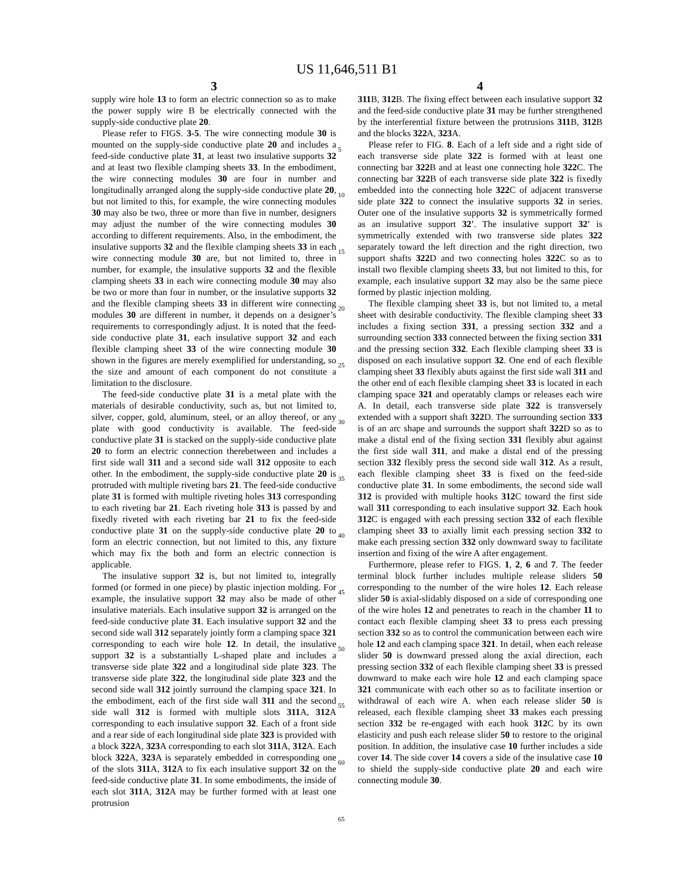US 11,646,511 B1
3
supply wire hole 13 to form an electric connection so as to make the power supply wire B be electrically connected with the supply-side conductive plate 20.
Please refer to FIGS. 3-5. The wire connecting module 30 is mounted on the supply-side conductive plate 20 and includes a feed-side conductive plate 31, at least two insulative supports 32 and at least two flexible clamping sheets 33. In the embodiment, the wire connecting modules 30 are four in number and longitudinally arranged along the supply-side conductive plate 20, but not limited to this, for example, the wire connecting modules 30 may also be two, three or more than five in number, designers may adjust the number of the wire connecting modules 30 according to different requirements. Also, in the embodiment, the insulative supports 32 and the flexible clamping sheets 33 in each wire connecting module 30 are, but not limited to, three in number, for example, the insulative supports 32 and the flexible clamping sheets 33 in each wire connecting module 30 may also be two or more than four in number, or the insulative supports 32 and the flexible clamping sheets 33 in different wire connecting modules 30 are different in number, it depends on a designer’s requirements to correspondingly adjust. It is noted that the feed-side conductive plate 31, each insulative support 32 and each flexible clamping sheet 33 of the wire connecting module 30 shown in the figures are merely exemplified for understanding, so the size and amount of each component do not constitute a limitation to the disclosure.
The feed-side conductive plate 31 is a metal plate with the materials of desirable conductivity, such as, but not limited to, silver, copper, gold, aluminum, steel, or an alloy thereof, or any plate with good conductivity is available. The feed-side conductive plate 31 is stacked on the supply-side conductive plate 20 to form an electric connection therebetween and includes a first side wall 311 and a second side wall 312 opposite to each other. In the embodiment, the supply-side conductive plate 20 is protruded with multiple riveting bars 21. The feed-side conductive plate 31 is formed with multiple riveting holes 313 corresponding to each riveting bar 21. Each riveting hole 313 is passed by and fixedly riveted with each riveting bar 21 to fix the feed-side conductive plate 31 on the supply-side conductive plate 20 to form an electric connection, but not limited to this, any fixture which may fix the both and form an electric connection is applicable.
The insulative support 32 is, but not limited to, integrally formed (or formed in one piece) by plastic injection molding. For example, the insulative support 32 may also be made of other insulative materials. Each insulative support 32 is arranged on the feed-side conductive plate 31. Each insulative support 32 and the second side wall 312 separately jointly form a clamping space 321 corresponding to each wire hole 12. In detail, the insulative support 32 is a substantially L-shaped plate and includes a transverse side plate 322 and a longitudinal side plate 323. The transverse side plate 322, the longitudinal side plate 323 and the second side wall 312 jointly surround the clamping space 321. In the embodiment, each of the first side wall 311 and the second side wall 312 is formed with multiple slots 311 A, 312 A corresponding to each insulative support 32. Each of a front side and a rear side of each longitudinal side plate 323 is provided with a block 322 A, 323 A corresponding to each slot 311 A, 312 A. Each block 322 A, 323 A is separately embedded in corresponding one of the slots 311 A, 312 A to fix each insulative support 32 on the feed-side conductive plate 31. In some embodiments, the inside of each slot 311 A, 312 A may be further formed with at least one protrusion
5
10
15
20
25
30
35
40
45
50
55
60
65
4
311 B, 312 B. The fixing effect between each insulative support 32 and the feed-side conductive plate 31 may be further strengthened by the interferential fixture between the protrusions 311 B, 312 B and the blocks 322 A, 323 A.
Please refer to FIG. 8. Each of a left side and a right side of each transverse side plate 322 is formed with at least one connecting bar 322 B and at least one connecting hole 322 C. The connecting bar 322 B of each transverse side plate 322 is fixedly embedded into the connecting hole 322 C of adjacent transverse side plate 322 to connect the insulative supports 32 in series. Outer one of the insulative supports 32 is symmetrically formed as an insulative support 32'. The insulative support 32' is symmetrically extended with two transverse side plates 322 separately toward the left direction and the right direction, two support shafts 322 D and two connecting holes 322 C so as to install two flexible clamping sheets 33, but not limited to this, for example, each insulative support 32 may also be the same piece formed by plastic injection molding.
The flexible clamping sheet 33 is, but not limited to, a metal sheet with desirable conductivity. The flexible clamping sheet 33 includes a fixing section 331, a pressing section 332 and a surrounding section 333 connected between the fixing section 331 and the pressing section 332. Each flexible clamping sheet 33 is disposed on each insulative support 32. One end of each flexible clamping sheet 33 flexibly abuts against the first side wall 311 and the other end of each flexible clamping sheet 33 is located in each clamping space 321 and operatably clamps or releases each wire A. In detail, each transverse side plate 322 is transversely extended with a support shaft 322 D. The surrounding section 333 is of an arc shape and surrounds the support shaft 322 D so as to make a distal end of the fixing section 331 flexibly abut against the first side wall 311, and make a distal end of the pressing section 332 flexibly press the second side wall 312. As a result, each flexible clamping sheet 33 is fixed on the feed-side conductive plate 31. In some embodiments, the second side wall 312 is provided with multiple hooks 312 C toward the first side wall 311 corresponding to each insulative support 32. Each hook 312 C is engaged with each pressing section 332 of each flexible clamping sheet 33 to axially limit each pressing section 332 to make each pressing section 332 only downward sway to facilitate insertion and fixing of the wire A after engagement.
Furthermore, please refer to FIGS. 1, 2, 6 and 7. The feeder terminal block further includes multiple release sliders 50 corresponding to the number of the wire holes 12. Each release slider 50 is axial-slidably disposed on a side of corresponding one of the wire holes 12 and penetrates to reach in the chamber 11 to contact each flexible clamping sheet 33 to press each pressing section 332 so as to control the communication between each wire hole 12 and each clamping space 321. In detail, when each release slider 50 is downward pressed along the axial direction, each pressing section 332 of each flexible clamping sheet 33 is pressed downward to make each wire hole 12 and each clamping space 321 communicate with each other so as to facilitate insertion or withdrawal of each wire A. when each release slider 50 is released, each flexible clamping sheet 33 makes each pressing section 332 be re-engaged with each hook 312 C by its own elasticity and push each release slider 50 to restore to the original position. In addition, the insulative case 10 further includes a side cover 14. The side cover 14 covers a side of the insulative case 10 to shield the supply-side conductive plate 20 and each wire connecting module 30.